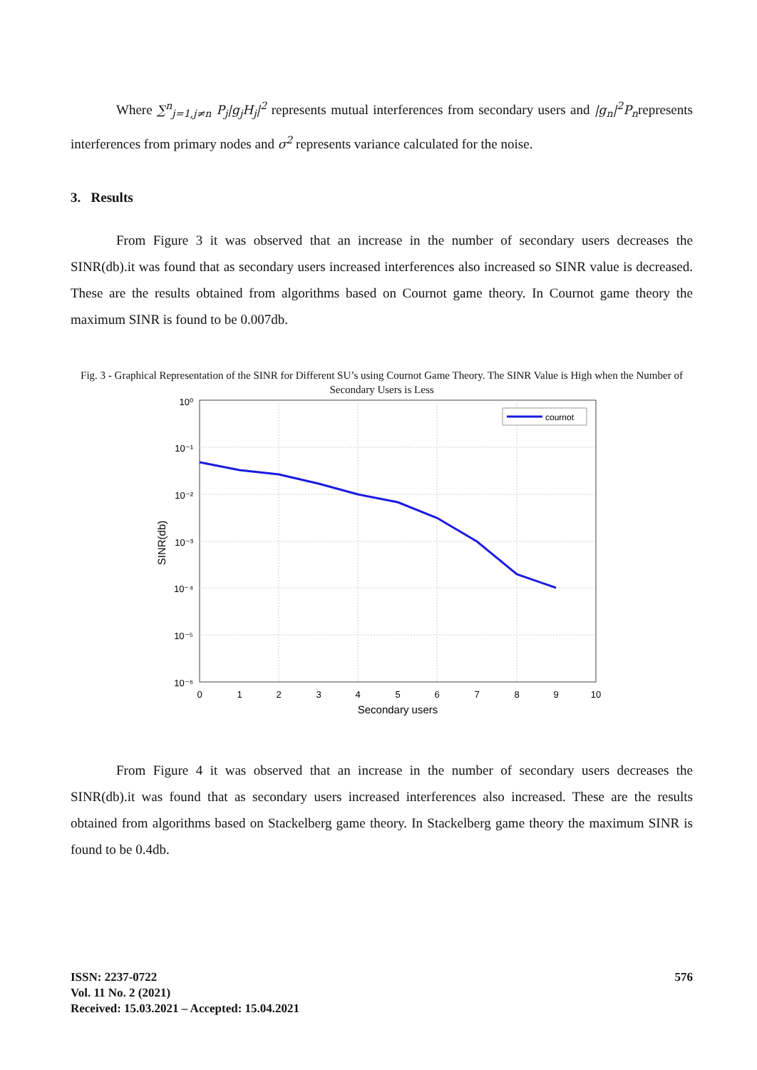Where ∑<sup>n</sup><sub>j=1,j≠n</sub> P<sub>j</sub>|g<sub>j</sub>H<sub>j</sub>|<sup>2</sup> represents mutual interferences from secondary users and |g<sub>n</sub>|<sup>2</sup>P<sub>n</sub>represents interferences from primary nodes and σ<sup>2</sup> represents variance calculated for the noise.
3. Results
From Figure 3 it was observed that an increase in the number of secondary users decreases the SINR(db).it was found that as secondary users increased interferences also increased so SINR value is decreased. These are the results obtained from algorithms based on Cournot game theory. In Cournot game theory the maximum SINR is found to be 0.007db.
Fig. 3 - Graphical Representation of the SINR for Different SU’s using Cournot Game Theory. The SINR Value is High when the Number of Secondary Users is Less
cournot
10⁰
10⁻¹
10⁻²
10⁻³
10⁻⁴
10⁻⁵
10⁻⁶
0
1
2
3
4
5
6
7
8
9
10
Secondary users
SINR(db)
From Figure 4 it was observed that an increase in the number of secondary users decreases the SINR(db).it was found that as secondary users increased interferences also increased. These are the results obtained from algorithms based on Stackelberg game theory. In Stackelberg game theory the maximum SINR is found to be 0.4db.
ISSN: 2237-0722
Vol. 11 No. 2 (2021)
Received: 15.03.2021 – Accepted: 15.04.2021
576